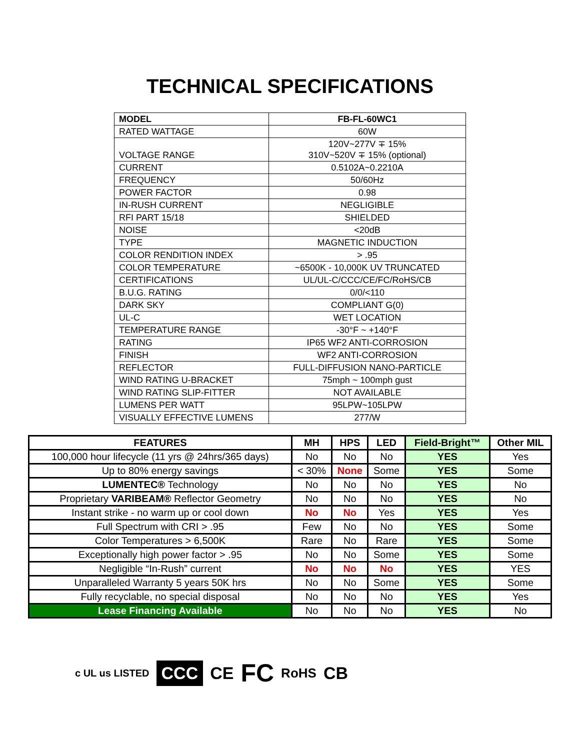TECHNICAL SPECIFICATIONS
| MODEL | FB-FL-60WC1 |
| RATED WATTAGE | 60W |
| VOLTAGE RANGE | 120V~277V ∓ 15% 310V~520V ∓ 15% (optional) |
| CURRENT | 0.5102A~0.2210A |
| FREQUENCY | 50/60Hz |
| POWER FACTOR | 0.98 |
| IN-RUSH CURRENT | NEGLIGIBLE |
| RFI PART 15/18 | SHIELDED |
| NOISE | <20dB |
| TYPE | MAGNETIC INDUCTION |
| COLOR RENDITION INDEX | > .95 |
| COLOR TEMPERATURE | ~6500K - 10,000K UV TRUNCATED |
| CERTIFICATIONS | UL/UL-C/CCC/CE/FC/RoHS/CB |
| B.U.G. RATING | 0/0/<110 |
| DARK SKY | COMPLIANT G(0) |
| UL-C | WET LOCATION |
| TEMPERATURE RANGE | -30°F ~ +140°F |
| RATING | IP65 WF2 ANTI-CORROSION |
| FINISH | WF2 ANTI-CORROSION |
| REFLECTOR | FULL-DIFFUSION NANO-PARTICLE |
| WIND RATING U-BRACKET | 75mph ~ 100mph gust |
| WIND RATING SLIP-FITTER | NOT AVAILABLE |
| LUMENS PER WATT | 95LPW~105LPW |
| VISUALLY EFFECTIVE LUMENS | 277/W |
| FEATURES | MH | HPS | LED | Field-Bright™ | Other MIL |
| --- | --- | --- | --- | --- | --- |
| 100,000 hour lifecycle (11 yrs @ 24hrs/365 days) | No | No | No | YES | Yes |
| Up to 80% energy savings | < 30% | None | Some | YES | Some |
| LUMENTEC® Technology | No | No | No | YES | No |
| Proprietary VARIBEAM® Reflector Geometry | No | No | No | YES | No |
| Instant strike - no warm up or cool down | No | No | Yes | YES | Yes |
| Full Spectrum with CRI > .95 | Few | No | No | YES | Some |
| Color Temperatures > 6,500K | Rare | No | Rare | YES | Some |
| Exceptionally high power factor > .95 | No | No | Some | YES | Some |
| Negligible “In-Rush” current | No | No | No | YES | YES |
| Unparalleled Warranty 5 years 50K hrs | No | No | Some | YES | Some |
| Fully recyclable, no special disposal | No | No | No | YES | Yes |
| Lease Financing Available | No | No | No | YES | No |
c UL us LISTED CCC CE FC RoHS CB